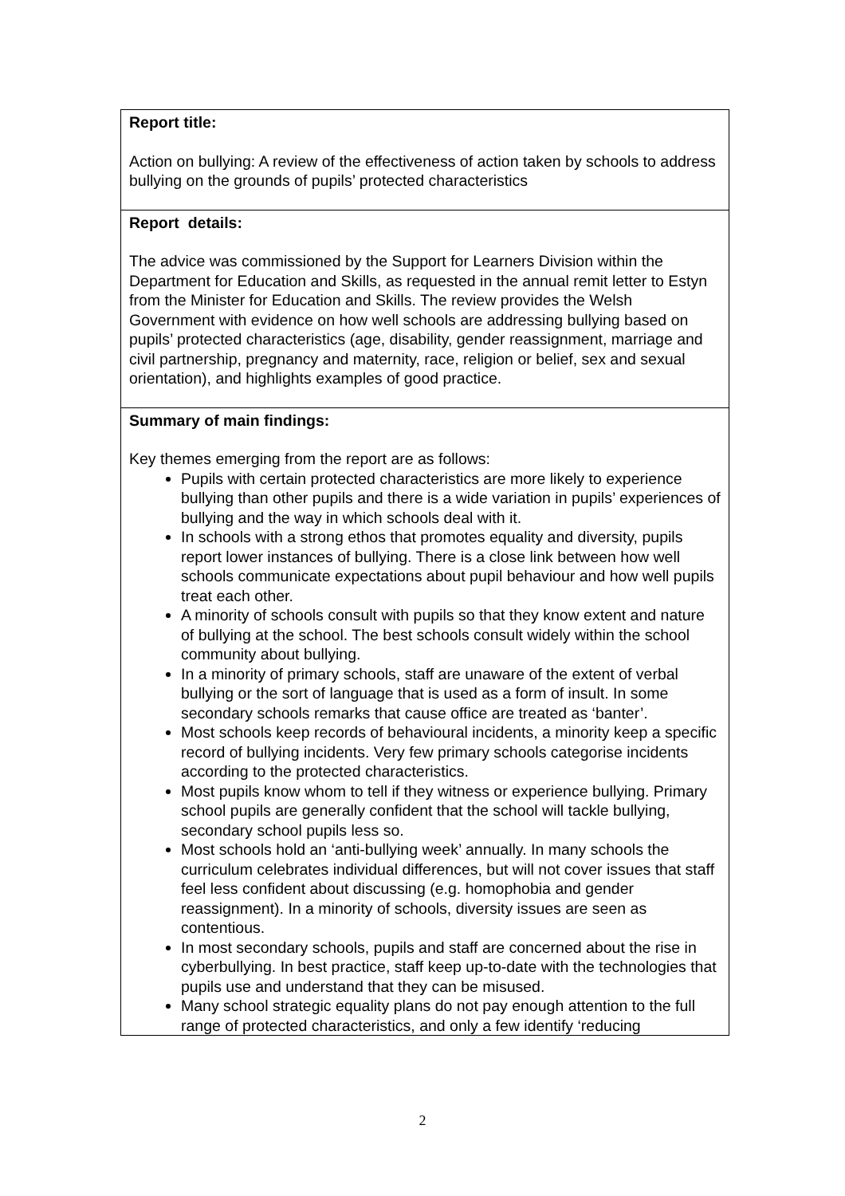| Report title: Action on bullying: A review of the effectiveness of action taken by schools to address bullying on the grounds of pupils’ protected characteristics |
| Report details: The advice was commissioned by the Support for Learners Division within the Department for Education and Skills, as requested in the annual remit letter to Estyn from the Minister for Education and Skills. The review provides the Welsh Government with evidence on how well schools are addressing bullying based on pupils’ protected characteristics (age, disability, gender reassignment, marriage and civil partnership, pregnancy and maternity, race, religion or belief, sex and sexual orientation), and highlights examples of good practice. |
| Summary of main findings: Key themes emerging from the report are as follows: Pupils with certain protected characteristics are more likely to experience bullying than other pupils and there is a wide variation in pupils’ experiences of bullying and the way in which schools deal with it. In schools with a strong ethos that promotes equality and diversity, pupils report lower instances of bullying. There is a close link between how well schools communicate expectations about pupil behaviour and how well pupils treat each other. A minority of schools consult with pupils so that they know extent and nature of bullying at the school. The best schools consult widely within the school community about bullying. In a minority of primary schools, staff are unaware of the extent of verbal bullying or the sort of language that is used as a form of insult. In some secondary schools remarks that cause office are treated as ‘banter’. Most schools keep records of behavioural incidents, a minority keep a specific record of bullying incidents. Very few primary schools categorise incidents according to the protected characteristics. Most pupils know whom to tell if they witness or experience bullying. Primary school pupils are generally confident that the school will tackle bullying, secondary school pupils less so. Most schools hold an ‘anti-bullying week’ annually. In many schools the curriculum celebrates individual differences, but will not cover issues that staff feel less confident about discussing (e.g. homophobia and gender reassignment). In a minority of schools, diversity issues are seen as contentious. In most secondary schools, pupils and staff are concerned about the rise in cyberbullying. In best practice, staff keep up-to-date with the technologies that pupils use and understand that they can be misused. Many school strategic equality plans do not pay enough attention to the full range of protected characteristics, and only a few identify ‘reducing |
2